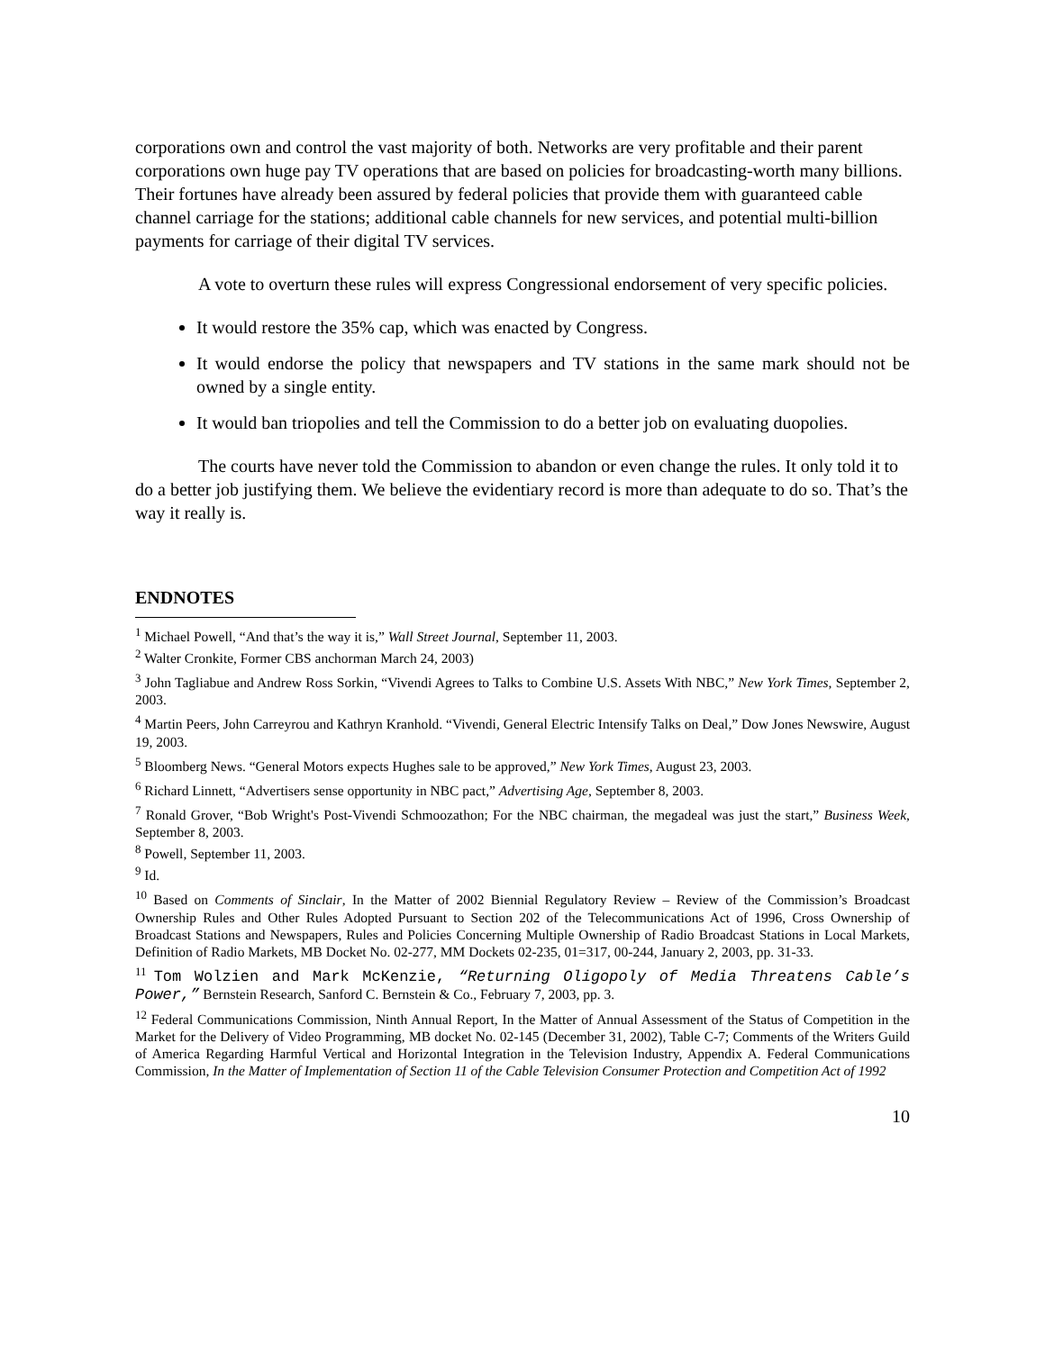corporations own and control the vast majority of both. Networks are very profitable and their parent corporations own huge pay TV operations that are based on policies for broadcasting-worth many billions. Their fortunes have already been assured by federal policies that provide them with guaranteed cable channel carriage for the stations; additional cable channels for new services, and potential multi-billion payments for carriage of their digital TV services.
A vote to overturn these rules will express Congressional endorsement of very specific policies.
It would restore the 35% cap, which was enacted by Congress.
It would endorse the policy that newspapers and TV stations in the same mark should not be owned by a single entity.
It would ban triopolies and tell the Commission to do a better job on evaluating duopolies.
The courts have never told the Commission to abandon or even change the rules. It only told it to do a better job justifying them. We believe the evidentiary record is more than adequate to do so. That’s the way it really is.
ENDNOTES
<sup>1</sup> Michael Powell, “And that’s the way it is,” Wall Street Journal, September 11, 2003.
<sup>2</sup> Walter Cronkite, Former CBS anchorman March 24, 2003)
<sup>3</sup> John Tagliabue and Andrew Ross Sorkin, “Vivendi Agrees to Talks to Combine U.S. Assets With NBC,” New York Times, September 2, 2003.
<sup>4</sup> Martin Peers, John Carreyrou and Kathryn Kranhold. “Vivendi, General Electric Intensify Talks on Deal,” Dow Jones Newswire, August 19, 2003.
<sup>5</sup> Bloomberg News. “General Motors expects Hughes sale to be approved,” New York Times, August 23, 2003.
<sup>6</sup> Richard Linnett, “Advertisers sense opportunity in NBC pact,” Advertising Age, September 8, 2003.
<sup>7</sup> Ronald Grover, “Bob Wright's Post-Vivendi Schmoozathon; For the NBC chairman, the megadeal was just the start,” Business Week, September 8, 2003.
<sup>8</sup> Powell, September 11, 2003.
<sup>9</sup> Id.
<sup>10</sup> Based on Comments of Sinclair, In the Matter of 2002 Biennial Regulatory Review – Review of the Commission’s Broadcast Ownership Rules and Other Rules Adopted Pursuant to Section 202 of the Telecommunications Act of 1996, Cross Ownership of Broadcast Stations and Newspapers, Rules and Policies Concerning Multiple Ownership of Radio Broadcast Stations in Local Markets, Definition of Radio Markets, MB Docket No. 02-277, MM Dockets 02-235, 01=317, 00-244, January 2, 2003, pp. 31-33.
<sup>11</sup> Tom Wolzien and Mark McKenzie, “Returning Oligopoly of Media Threatens Cable’s Power,” Bernstein Research, Sanford C. Bernstein & Co., February 7, 2003, pp. 3.
<sup>12</sup> Federal Communications Commission, Ninth Annual Report, In the Matter of Annual Assessment of the Status of Competition in the Market for the Delivery of Video Programming, MB docket No. 02-145 (December 31, 2002), Table C-7; Comments of the Writers Guild of America Regarding Harmful Vertical and Horizontal Integration in the Television Industry, Appendix A. Federal Communications Commission, In the Matter of Implementation of Section 11 of the Cable Television Consumer Protection and Competition Act of 1992
10